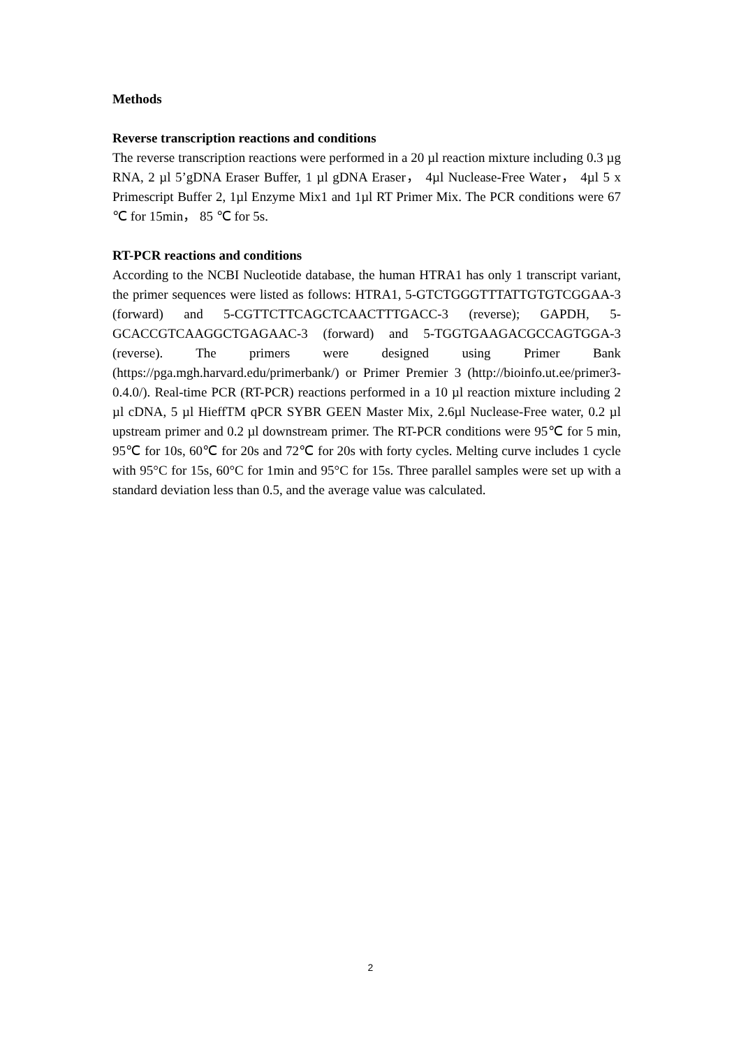Methods
Reverse transcription reactions and conditions
The reverse transcription reactions were performed in a 20 µl reaction mixture including 0.3 µg RNA, 2 µl 5’gDNA Eraser Buffer, 1 µl gDNA Eraser， 4µl Nuclease-Free Water， 4µl 5 x Primescript Buffer 2, 1µl Enzyme Mix1 and 1µl RT Primer Mix. The PCR conditions were 67 ℃ for 15min， 85 ℃ for 5s.
RT-PCR reactions and conditions
According to the NCBI Nucleotide database, the human HTRA1 has only 1 transcript variant, the primer sequences were listed as follows: HTRA1, 5-GTCTGGGTTTATTGTGTCGGAA-3 (forward) and 5-CGTTCTTCAGCTCAACTTTGACC-3 (reverse); GAPDH, 5-GCACCGTCAAGGCTGAGAAC-3 (forward) and 5-TGGTGAAGACGCCAGTGGA-3 (reverse). The primers were designed using Primer Bank (https://pga.mgh.harvard.edu/primerbank/) or Primer Premier 3 (http://bioinfo.ut.ee/primer3-0.4.0/). Real-time PCR (RT-PCR) reactions performed in a 10 µl reaction mixture including 2 µl cDNA, 5 µl HieffTM qPCR SYBR GEEN Master Mix, 2.6µl Nuclease-Free water, 0.2 µl upstream primer and 0.2 µl downstream primer. The RT-PCR conditions were 95℃ for 5 min, 95℃ for 10s, 60℃ for 20s and 72℃ for 20s with forty cycles. Melting curve includes 1 cycle with 95°C for 15s, 60°C for 1min and 95°C for 15s. Three parallel samples were set up with a standard deviation less than 0.5, and the average value was calculated.
2